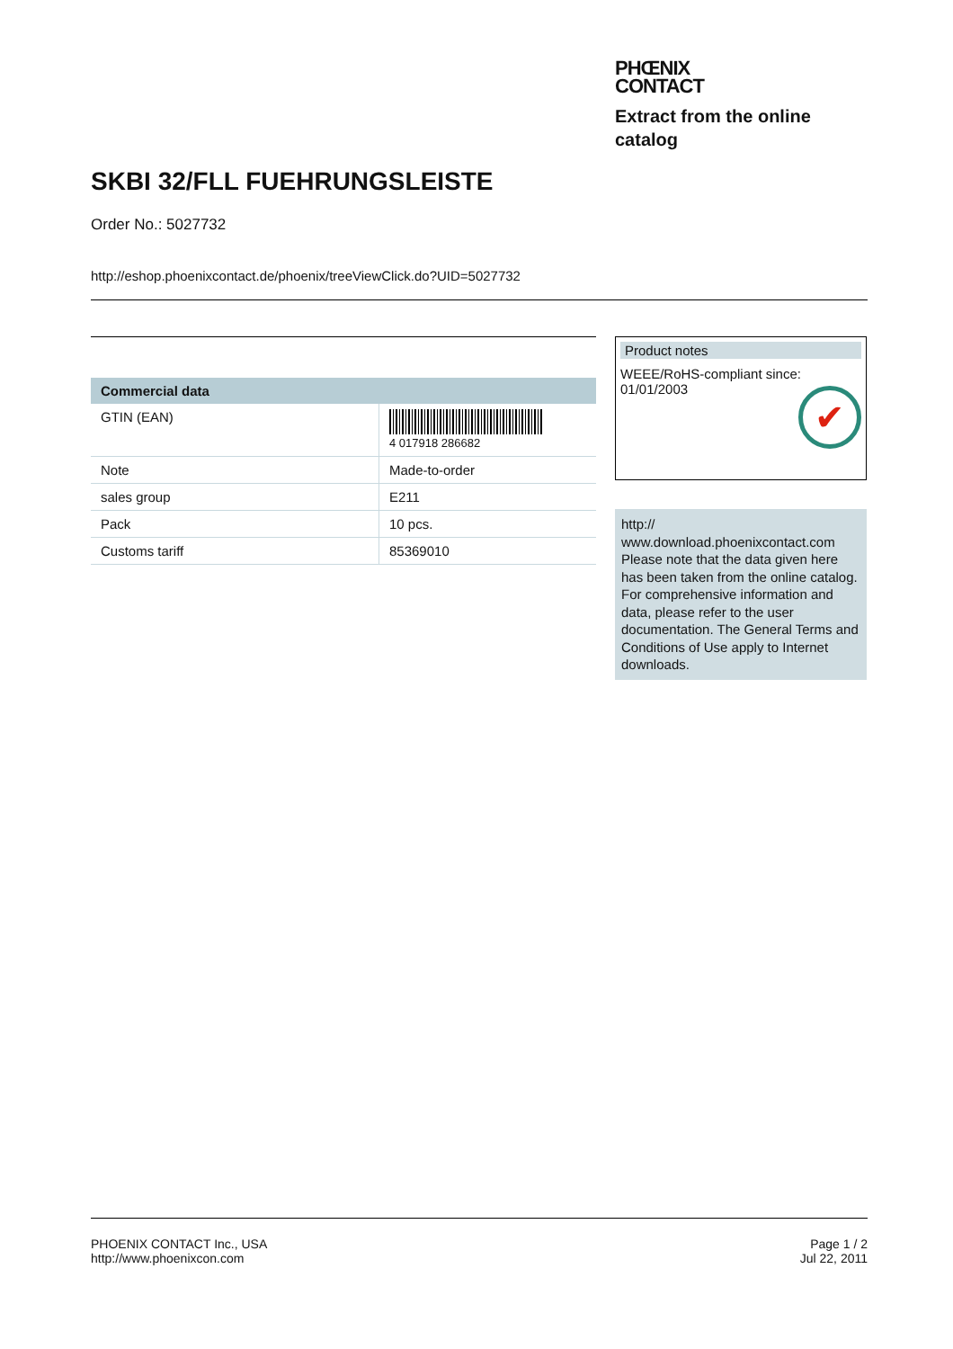PHŒNIX
CONTACT
Extract from the online
catalog
SKBI 32/FLL FUEHRUNGSLEISTE
Order No.: 5027732
http://eshop.phoenixcontact.de/phoenix/treeViewClick.do?UID=5027732
| Commercial data | |
| --- | --- |
| GTIN (EAN) | 4 017918 286682 |
| Note | Made-to-order |
| sales group | E211 |
| Pack | 10 pcs. |
| Customs tariff | 85369010 |
Product notes
WEEE/RoHS-compliant since:
01/01/2003
✔
http://
www.download.phoenixcontact.com
Please note that the data given here has been taken from the online catalog. For comprehensive information and data, please refer to the user documentation. The General Terms and Conditions of Use apply to Internet downloads.
PHOENIX CONTACT Inc., USA
http://www.phoenixcon.com
Page 1 / 2
Jul 22, 2011